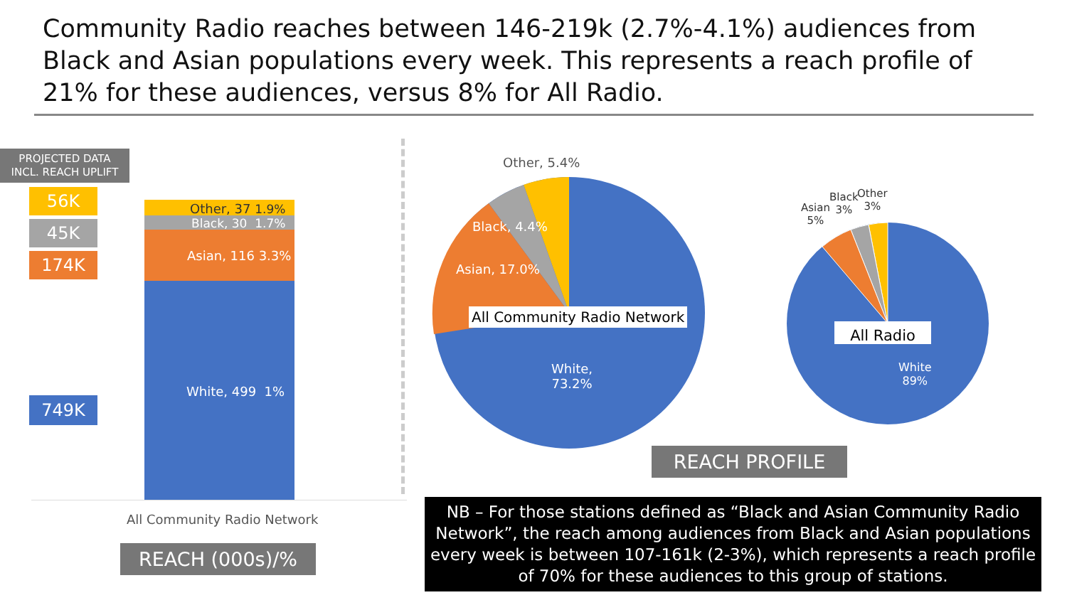Community Radio reaches between 146-219k (2.7%-4.1%) audiences from Black and Asian populations every week. This represents a reach profile of 21% for these audiences, versus 8% for All Radio.
PROJECTED DATA
INCL. REACH UPLIFT
56K
45K
174K
749K
Other, 37 1.9%
Black, 30 1.7%
Asian, 116 3.3%
White, 499 1%
All Community Radio Network
REACH (000s)/%
Other, 5.4%
Black, 4.4%
Asian, 17.0%
All Community Radio Network
White,
73.2%
Asian
5%
Black
3%
Other
3%
All Radio
White
89%
REACH PROFILE
NB – For those stations defined as “Black and Asian Community Radio Network”, the reach among audiences from Black and Asian populations every week is between 107-161k (2-3%), which represents a reach profile of 70% for these audiences to this group of stations.